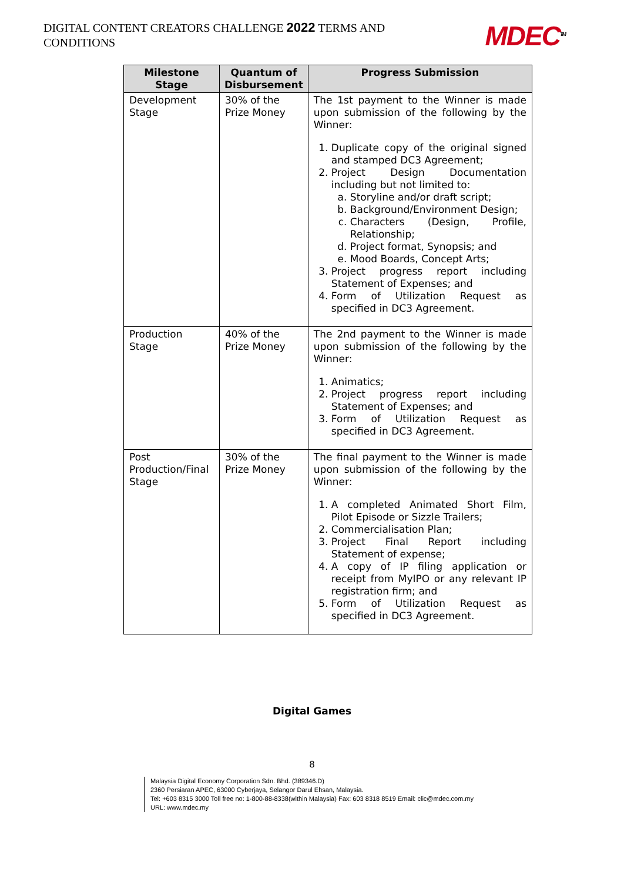DIGITAL CONTENT CREATORS CHALLENGE 2022 TERMS AND CONDITIONS
MDEC<sup>TM</sup>
| Milestone Stage | Quantum of Disbursement | Progress Submission |
| --- | --- | --- |
| Development Stage | 30% of the Prize Money | The 1st payment to the Winner is made upon submission of the following by the Winner: 1. Duplicate copy of the original signed and stamped DC3 Agreement; 2. Project Design Documentation including but not limited to: a. Storyline and/or draft script; b. Background/Environment Design; c. Characters (Design, Profile, Relationship; d. Project format, Synopsis; and e. Mood Boards, Concept Arts; 3. Project progress report including Statement of Expenses; and 4. Form of Utilization Request as specified in DC3 Agreement. |
| Production Stage | 40% of the Prize Money | The 2nd payment to the Winner is made upon submission of the following by the Winner: 1. Animatics; 2. Project progress report including Statement of Expenses; and 3. Form of Utilization Request as specified in DC3 Agreement. |
| Post Production/Final Stage | 30% of the Prize Money | The final payment to the Winner is made upon submission of the following by the Winner: 1. A completed Animated Short Film, Pilot Episode or Sizzle Trailers; 2. Commercialisation Plan; 3. Project Final Report including Statement of expense; 4. A copy of IP filing application or receipt from MyIPO or any relevant IP registration firm; and 5. Form of Utilization Request as specified in DC3 Agreement. |
Digital Games
8
Malaysia Digital Economy Corporation Sdn. Bhd. (389346.D)
2360 Persiaran APEC, 63000 Cyberjaya, Selangor Darul Ehsan, Malaysia.
Tel: +603 8315 3000 Toll free no: 1-800-88-8338(within Malaysia) Fax: 603 8318 8519 Email: clic@mdec.com.my
URL: www.mdec.my